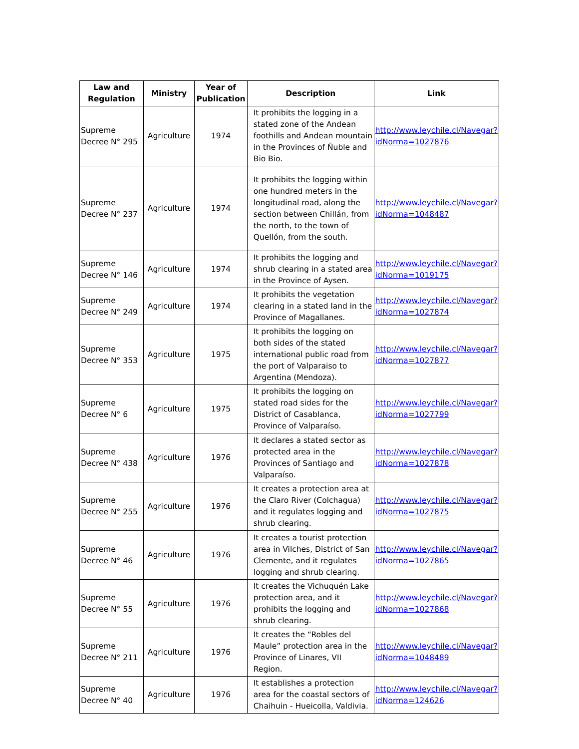| Law and Regulation | Ministry | Year of Publication | Description | Link |
| --- | --- | --- | --- | --- |
| Supreme Decree N° 295 | Agriculture | 1974 | It prohibits the logging in a stated zone of the Andean foothills and Andean mountain in the Provinces of Ñuble and Bio Bio. | http://www.leychile.cl/Navegar?idNorma=1027876 |
| Supreme Decree N° 237 | Agriculture | 1974 | It prohibits the logging within one hundred meters in the longitudinal road, along the section between Chillán, from the north, to the town of Quellón, from the south. | http://www.leychile.cl/Navegar?idNorma=1048487 |
| Supreme Decree N° 146 | Agriculture | 1974 | It prohibits the logging and shrub clearing in a stated area in the Province of Aysen. | http://www.leychile.cl/Navegar?idNorma=1019175 |
| Supreme Decree N° 249 | Agriculture | 1974 | It prohibits the vegetation clearing in a stated land in the Province of Magallanes. | http://www.leychile.cl/Navegar?idNorma=1027874 |
| Supreme Decree N° 353 | Agriculture | 1975 | It prohibits the logging on both sides of the stated international public road from the port of Valparaiso to Argentina (Mendoza). | http://www.leychile.cl/Navegar?idNorma=1027877 |
| Supreme Decree N° 6 | Agriculture | 1975 | It prohibits the logging on stated road sides for the District of Casablanca, Province of Valparaíso. | http://www.leychile.cl/Navegar?idNorma=1027799 |
| Supreme Decree N° 438 | Agriculture | 1976 | It declares a stated sector as protected area in the Provinces of Santiago and Valparaíso. | http://www.leychile.cl/Navegar?idNorma=1027878 |
| Supreme Decree N° 255 | Agriculture | 1976 | It creates a protection area at the Claro River (Colchagua) and it regulates logging and shrub clearing. | http://www.leychile.cl/Navegar?idNorma=1027875 |
| Supreme Decree N° 46 | Agriculture | 1976 | It creates a tourist protection area in Vilches, District of San Clemente, and it regulates logging and shrub clearing. | http://www.leychile.cl/Navegar?idNorma=1027865 |
| Supreme Decree N° 55 | Agriculture | 1976 | It creates the Vichuquén Lake protection area, and it prohibits the logging and shrub clearing. | http://www.leychile.cl/Navegar?idNorma=1027868 |
| Supreme Decree N° 211 | Agriculture | 1976 | It creates the “Robles del Maule” protection area in the Province of Linares, VII Region. | http://www.leychile.cl/Navegar?idNorma=1048489 |
| Supreme Decree N° 40 | Agriculture | 1976 | It establishes a protection area for the coastal sectors of Chaihuin - Hueicolla, Valdivia. | http://www.leychile.cl/Navegar?idNorma=124626 |